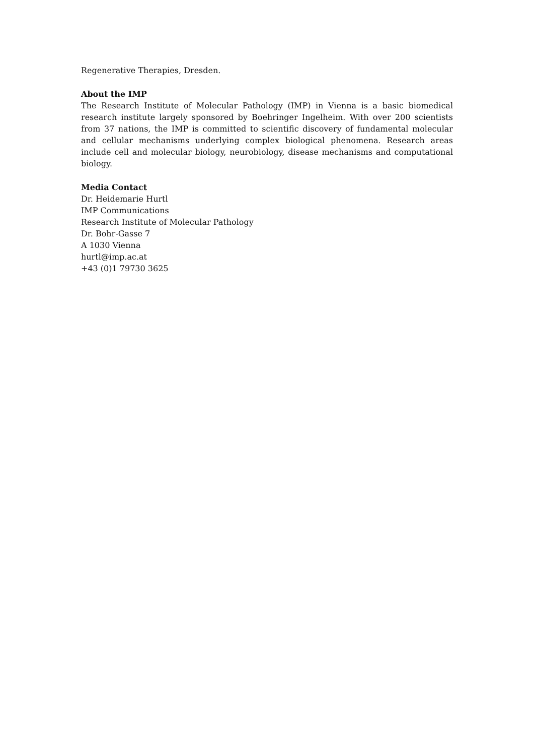Regenerative Therapies, Dresden.
About the IMP
The Research Institute of Molecular Pathology (IMP) in Vienna is a basic biomedical research institute largely sponsored by Boehringer Ingelheim. With over 200 scientists from 37 nations, the IMP is committed to scientific discovery of fundamental molecular and cellular mechanisms underlying complex biological phenomena. Research areas include cell and molecular biology, neurobiology, disease mechanisms and computational biology.
Media Contact
Dr. Heidemarie Hurtl
IMP Communications
Research Institute of Molecular Pathology
Dr. Bohr-Gasse 7
A 1030 Vienna
hurtl@imp.ac.at
+43 (0)1 79730 3625